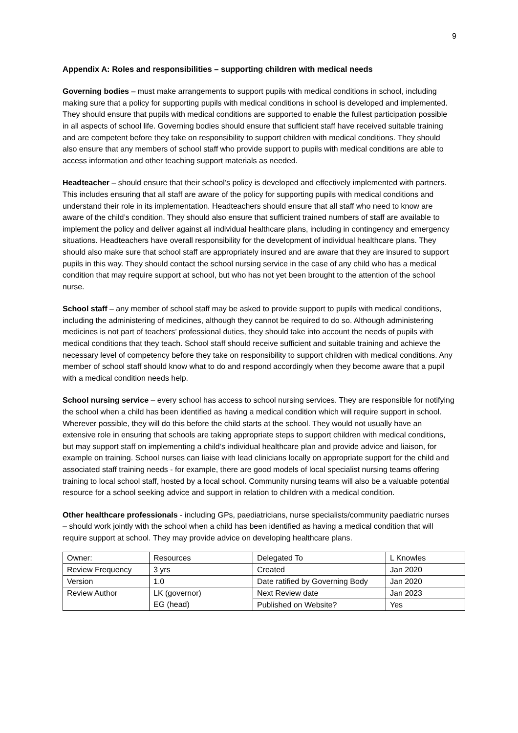9
Appendix A: Roles and responsibilities – supporting children with medical needs
Governing bodies – must make arrangements to support pupils with medical conditions in school, including making sure that a policy for supporting pupils with medical conditions in school is developed and implemented. They should ensure that pupils with medical conditions are supported to enable the fullest participation possible in all aspects of school life. Governing bodies should ensure that sufficient staff have received suitable training and are competent before they take on responsibility to support children with medical conditions. They should also ensure that any members of school staff who provide support to pupils with medical conditions are able to access information and other teaching support materials as needed.
Headteacher – should ensure that their school’s policy is developed and effectively implemented with partners. This includes ensuring that all staff are aware of the policy for supporting pupils with medical conditions and understand their role in its implementation. Headteachers should ensure that all staff who need to know are aware of the child’s condition. They should also ensure that sufficient trained numbers of staff are available to implement the policy and deliver against all individual healthcare plans, including in contingency and emergency situations. Headteachers have overall responsibility for the development of individual healthcare plans. They should also make sure that school staff are appropriately insured and are aware that they are insured to support pupils in this way. They should contact the school nursing service in the case of any child who has a medical condition that may require support at school, but who has not yet been brought to the attention of the school nurse.
School staff – any member of school staff may be asked to provide support to pupils with medical conditions, including the administering of medicines, although they cannot be required to do so. Although administering medicines is not part of teachers’ professional duties, they should take into account the needs of pupils with medical conditions that they teach. School staff should receive sufficient and suitable training and achieve the necessary level of competency before they take on responsibility to support children with medical conditions. Any member of school staff should know what to do and respond accordingly when they become aware that a pupil with a medical condition needs help.
School nursing service – every school has access to school nursing services. They are responsible for notifying the school when a child has been identified as having a medical condition which will require support in school. Wherever possible, they will do this before the child starts at the school. They would not usually have an extensive role in ensuring that schools are taking appropriate steps to support children with medical conditions, but may support staff on implementing a child’s individual healthcare plan and provide advice and liaison, for example on training. School nurses can liaise with lead clinicians locally on appropriate support for the child and associated staff training needs - for example, there are good models of local specialist nursing teams offering training to local school staff, hosted by a local school. Community nursing teams will also be a valuable potential resource for a school seeking advice and support in relation to children with a medical condition.
Other healthcare professionals - including GPs, paediatricians, nurse specialists/community paediatric nurses – should work jointly with the school when a child has been identified as having a medical condition that will require support at school. They may provide advice on developing healthcare plans.
| Owner: | Resources | Delegated To | L Knowles |
| Review Frequency | 3 yrs | Created | Jan 2020 |
| Version | 1.0 | Date ratified by Governing Body | Jan 2020 |
| Review Author | LK (governor) | Next Review date | Jan 2023 |
| | EG (head) | Published on Website? | Yes |